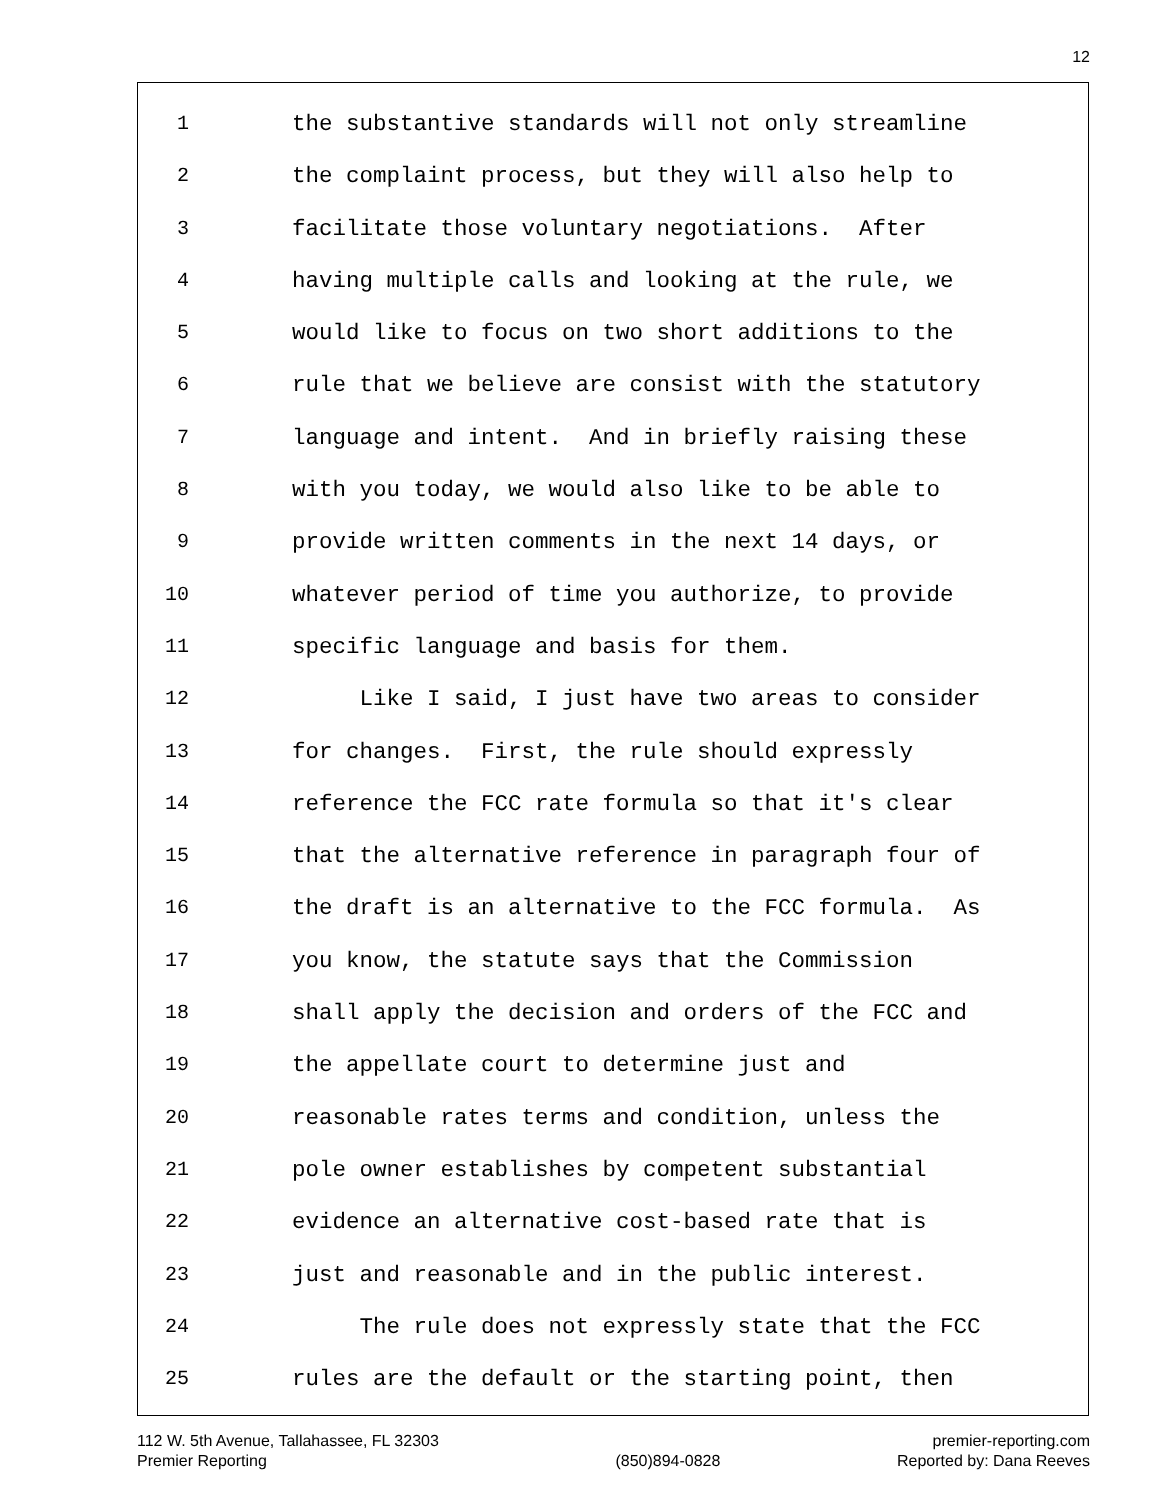12
1 the substantive standards will not only streamline
2 the complaint process, but they will also help to
3 facilitate those voluntary negotiations. After
4 having multiple calls and looking at the rule, we
5 would like to focus on two short additions to the
6 rule that we believe are consist with the statutory
7 language and intent. And in briefly raising these
8 with you today, we would also like to be able to
9 provide written comments in the next 14 days, or
10 whatever period of time you authorize, to provide
11 specific language and basis for them.
12 Like I said, I just have two areas to consider
13 for changes. First, the rule should expressly
14 reference the FCC rate formula so that it's clear
15 that the alternative reference in paragraph four of
16 the draft is an alternative to the FCC formula. As
17 you know, the statute says that the Commission
18 shall apply the decision and orders of the FCC and
19 the appellate court to determine just and
20 reasonable rates terms and condition, unless the
21 pole owner establishes by competent substantial
22 evidence an alternative cost-based rate that is
23 just and reasonable and in the public interest.
24 The rule does not expressly state that the FCC
25 rules are the default or the starting point, then
112 W. 5th Avenue, Tallahassee, FL 32303
Premier Reporting
(850)894-0828 premier-reporting.com
Reported by: Dana Reeves